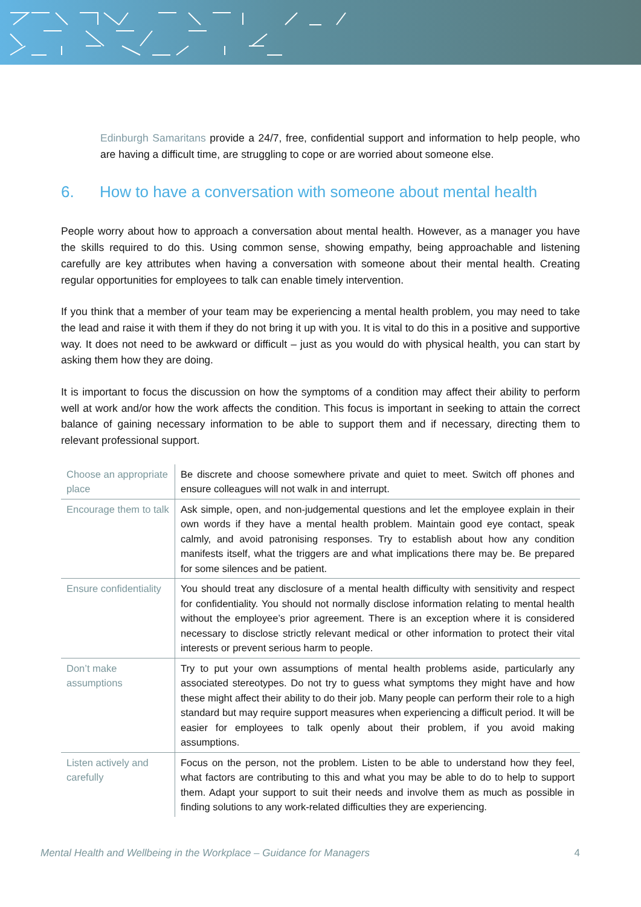Edinburgh Samaritans provide a 24/7, free, confidential support and information to help people, who are having a difficult time, are struggling to cope or are worried about someone else.
6. How to have a conversation with someone about mental health
People worry about how to approach a conversation about mental health. However, as a manager you have the skills required to do this. Using common sense, showing empathy, being approachable and listening carefully are key attributes when having a conversation with someone about their mental health. Creating regular opportunities for employees to talk can enable timely intervention.
If you think that a member of your team may be experiencing a mental health problem, you may need to take the lead and raise it with them if they do not bring it up with you. It is vital to do this in a positive and supportive way. It does not need to be awkward or difficult – just as you would do with physical health, you can start by asking them how they are doing.
It is important to focus the discussion on how the symptoms of a condition may affect their ability to perform well at work and/or how the work affects the condition. This focus is important in seeking to attain the correct balance of gaining necessary information to be able to support them and if necessary, directing them to relevant professional support.
| Choose an appropriate place | Be discrete and choose somewhere private and quiet to meet. Switch off phones and ensure colleagues will not walk in and interrupt. |
| Encourage them to talk | Ask simple, open, and non-judgemental questions and let the employee explain in their own words if they have a mental health problem. Maintain good eye contact, speak calmly, and avoid patronising responses. Try to establish about how any condition manifests itself, what the triggers are and what implications there may be. Be prepared for some silences and be patient. |
| Ensure confidentiality | You should treat any disclosure of a mental health difficulty with sensitivity and respect for confidentiality. You should not normally disclose information relating to mental health without the employee’s prior agreement. There is an exception where it is considered necessary to disclose strictly relevant medical or other information to protect their vital interests or prevent serious harm to people. |
| Don’t make assumptions | Try to put your own assumptions of mental health problems aside, particularly any associated stereotypes. Do not try to guess what symptoms they might have and how these might affect their ability to do their job. Many people can perform their role to a high standard but may require support measures when experiencing a difficult period. It will be easier for employees to talk openly about their problem, if you avoid making assumptions. |
| Listen actively and carefully | Focus on the person, not the problem. Listen to be able to understand how they feel, what factors are contributing to this and what you may be able to do to help to support them. Adapt your support to suit their needs and involve them as much as possible in finding solutions to any work-related difficulties they are experiencing. |
Mental Health and Wellbeing in the Workplace – Guidance for Managers 4